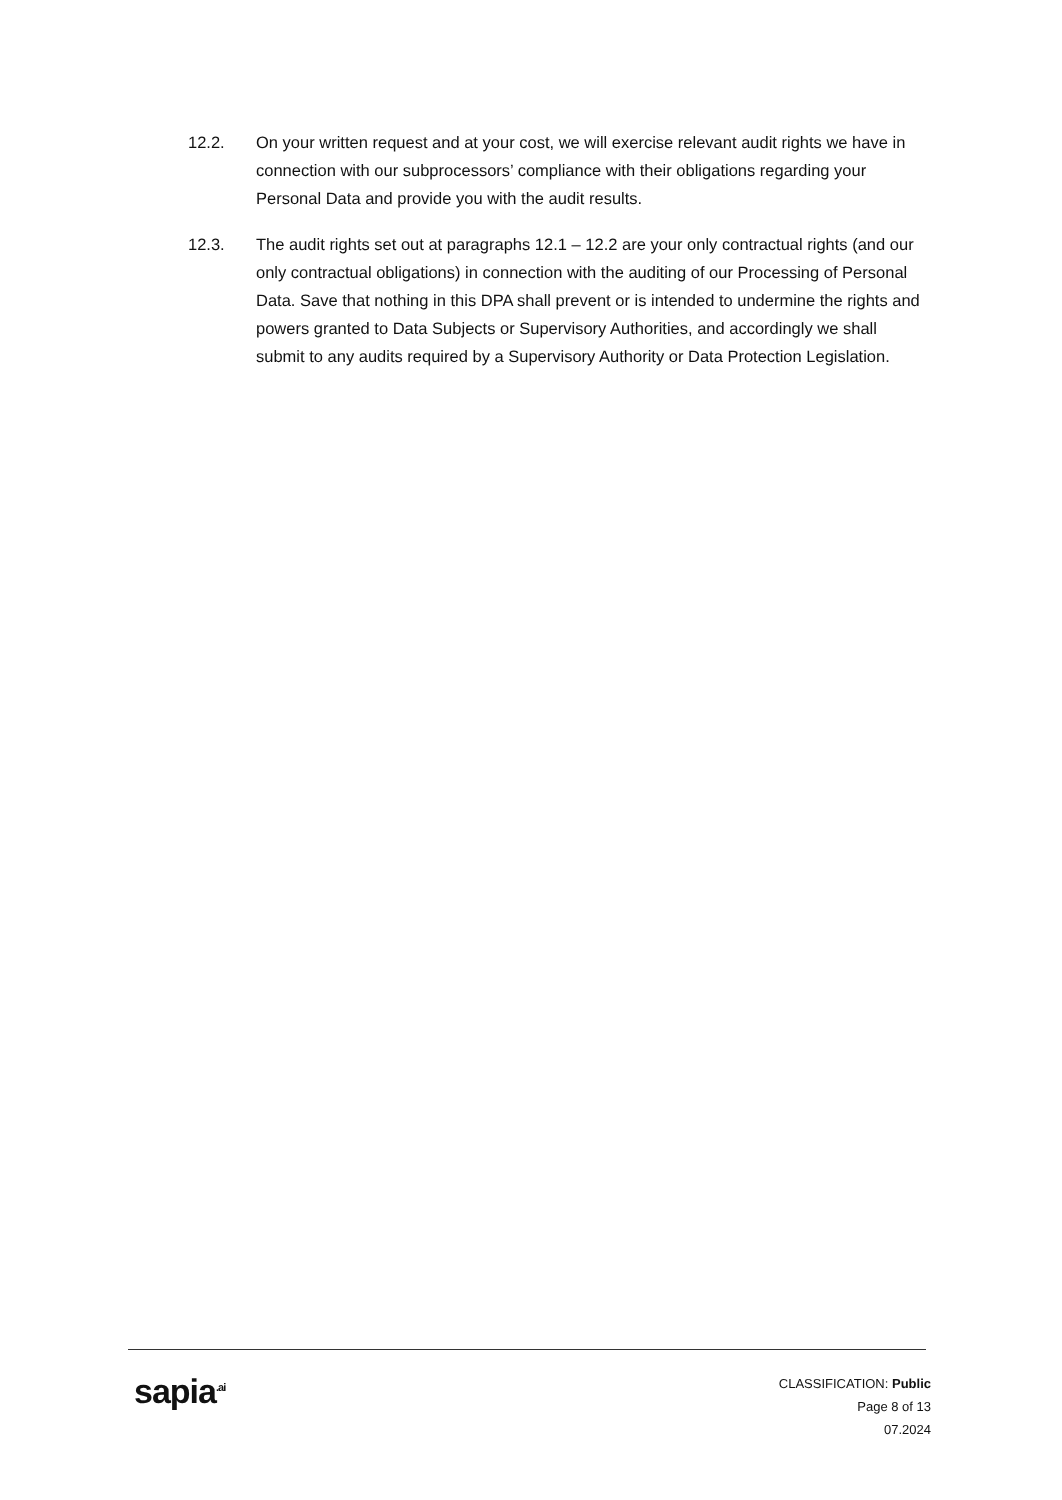12.2. On your written request and at your cost, we will exercise relevant audit rights we have in connection with our subprocessors’ compliance with their obligations regarding your Personal Data and provide you with the audit results.
12.3. The audit rights set out at paragraphs 12.1 – 12.2 are your only contractual rights (and our only contractual obligations) in connection with the auditing of our Processing of Personal Data. Save that nothing in this DPA shall prevent or is intended to undermine the rights and powers granted to Data Subjects or Supervisory Authorities, and accordingly we shall submit to any audits required by a Supervisory Authority or Data Protection Legislation.
sapia<sup>.ai</sup>
CLASSIFICATION: Public
Page 8 of 13
07.2024